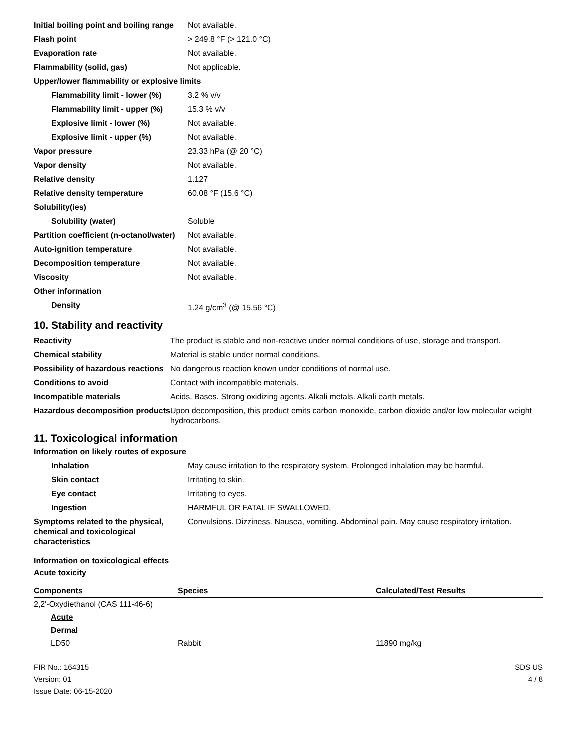| Initial boiling point and boiling range | Not available. |
| Flash point | > 249.8 °F (> 121.0 °C) |
| Evaporation rate | Not available. |
| Flammability (solid, gas) | Not applicable. |
| Upper/lower flammability or explosive limits | |
| Flammability limit - lower (%) | 3.2 % v/v |
| Flammability limit - upper (%) | 15.3 % v/v |
| Explosive limit - lower (%) | Not available. |
| Explosive limit - upper (%) | Not available. |
| Vapor pressure | 23.33 hPa (@ 20 °C) |
| Vapor density | Not available. |
| Relative density | 1.127 |
| Relative density temperature | 60.08 °F (15.6 °C) |
| Solubility(ies) | |
| Solubility (water) | Soluble |
| Partition coefficient (n-octanol/water) | Not available. |
| Auto-ignition temperature | Not available. |
| Decomposition temperature | Not available. |
| Viscosity | Not available. |
| Other information | |
| Density | 1.24 g/cm<sup>3</sup> (@ 15.56 °C) |
10. Stability and reactivity
| Reactivity | The product is stable and non-reactive under normal conditions of use, storage and transport. |
| Chemical stability | Material is stable under normal conditions. |
| Possibility of hazardous reactions | No dangerous reaction known under conditions of normal use. |
| Conditions to avoid | Contact with incompatible materials. |
| Incompatible materials | Acids. Bases. Strong oxidizing agents. Alkali metals. Alkali earth metals. |
| Hazardous decomposition products | Upon decomposition, this product emits carbon monoxide, carbon dioxide and/or low molecular weight hydrocarbons. |
11. Toxicological information
Information on likely routes of exposure
| Inhalation | May cause irritation to the respiratory system. Prolonged inhalation may be harmful. |
| Skin contact | Irritating to skin. |
| Eye contact | Irritating to eyes. |
| Ingestion | HARMFUL OR FATAL IF SWALLOWED. |
| Symptoms related to the physical, chemical and toxicological characteristics | Convulsions. Dizziness. Nausea, vomiting. Abdominal pain. May cause respiratory irritation. |
Information on toxicological effects
Acute toxicity
| Components | Species | Calculated/Test Results |
| --- | --- | --- |
| 2,2'-Oxydiethanol (CAS 111-46-6) | | |
| Acute | | |
| Dermal | | |
| LD50 | Rabbit | 11890 mg/kg |
FIR No.: 164315
Version: 01
Issue Date: 06-15-2020
SDS US
4 / 8